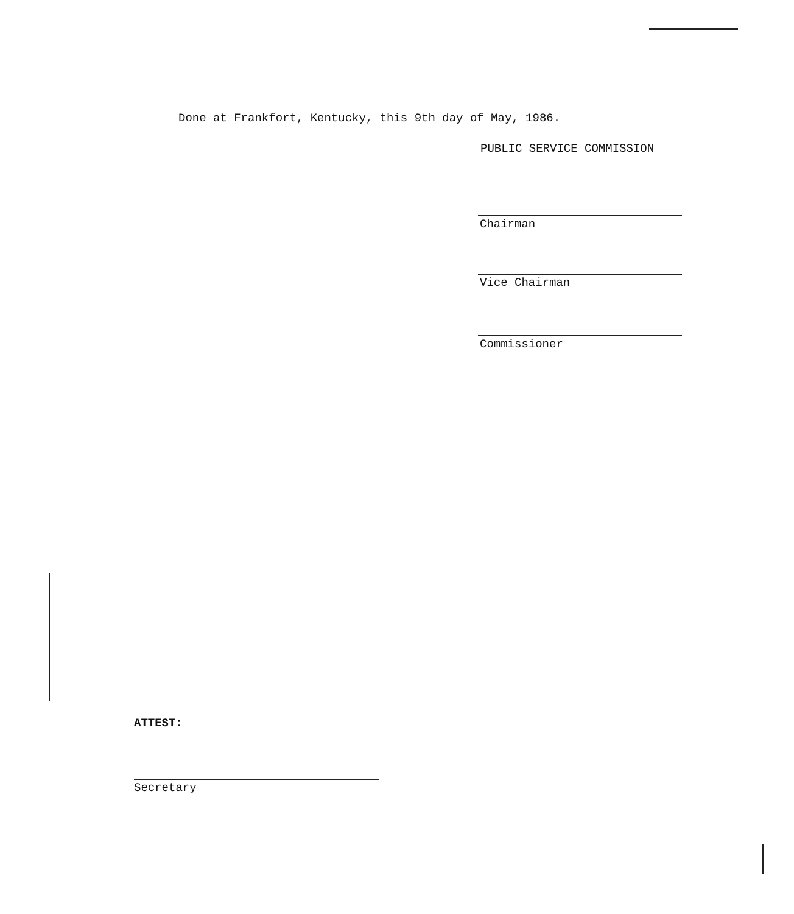Done at Frankfort, Kentucky, this 9th day of May, 1986.
PUBLIC SERVICE COMMISSION
Chairman
Vice Chairman
Commissioner
ATTEST:
Secretary